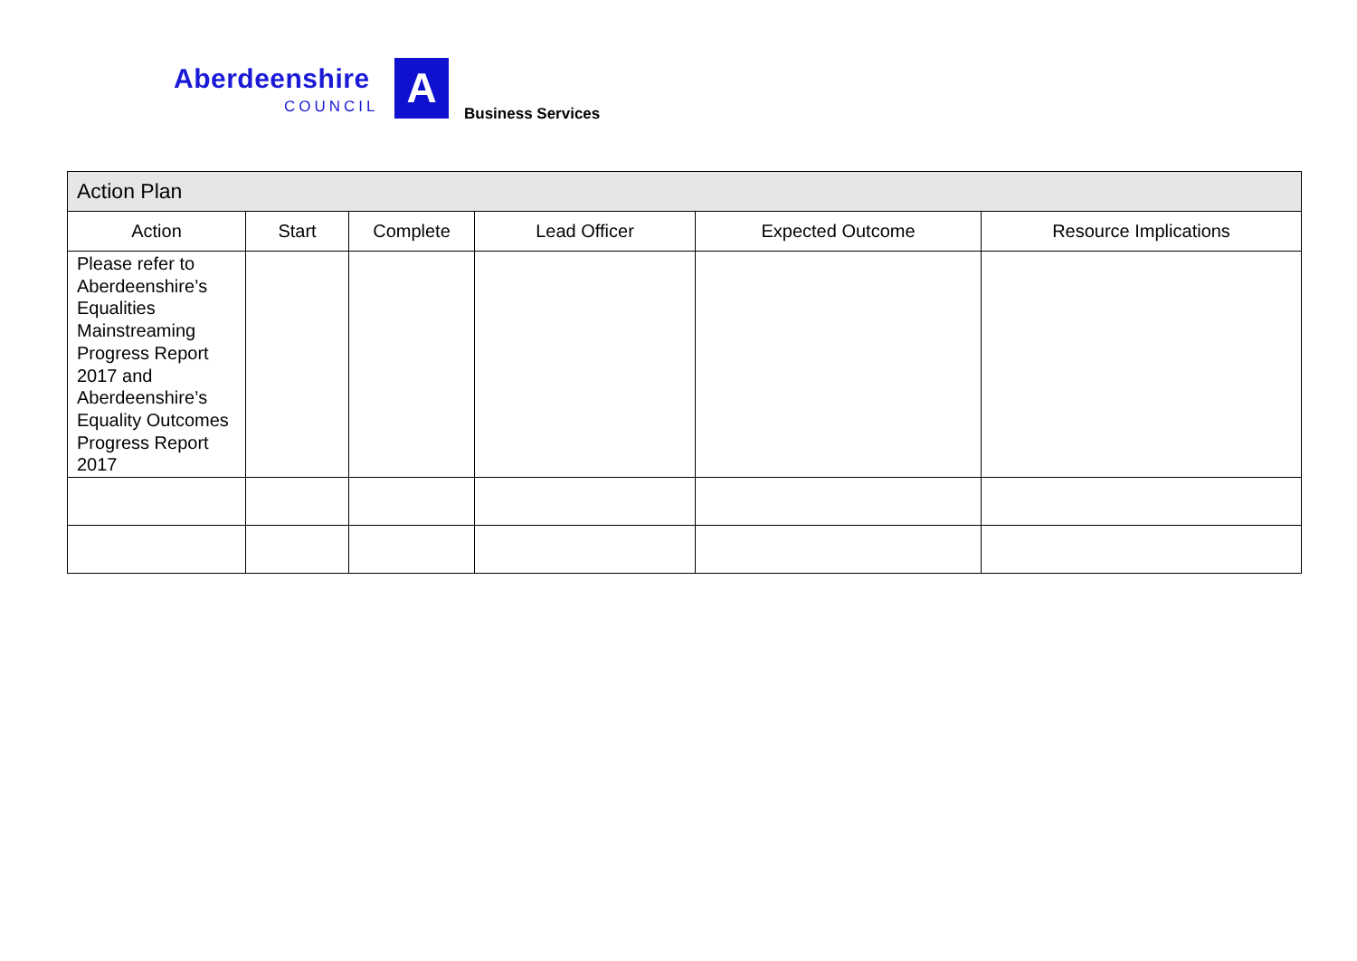Aberdeenshire
COUNCIL
A
Business Services
| Action Plan | | | | | |
| --- | --- | --- | --- | --- | --- |
| Action | Start | Complete | Lead Officer | Expected Outcome | Resource Implications |
| Please refer to Aberdeenshire’s Equalities Mainstreaming Progress Report 2017 and Aberdeenshire’s Equality Outcomes Progress Report 2017 | | | | | |